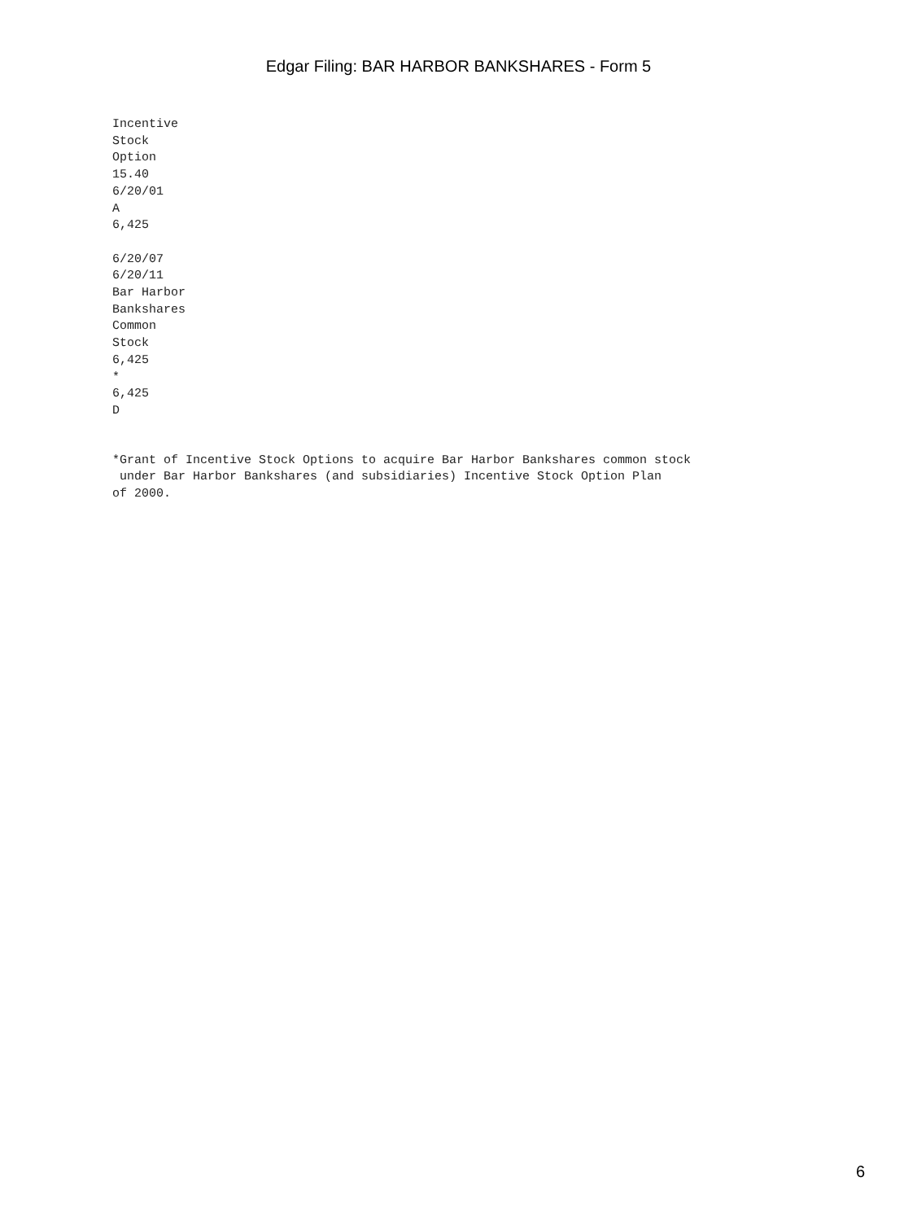Edgar Filing: BAR HARBOR BANKSHARES - Form 5
Incentive
Stock
Option
15.40
6/20/01
A
6,425

6/20/07
6/20/11
Bar Harbor
Bankshares
Common
Stock
6,425
*
6,425
D
*Grant of Incentive Stock Options to acquire Bar Harbor Bankshares common stock
 under Bar Harbor Bankshares (and subsidiaries) Incentive Stock Option Plan
of 2000.
6